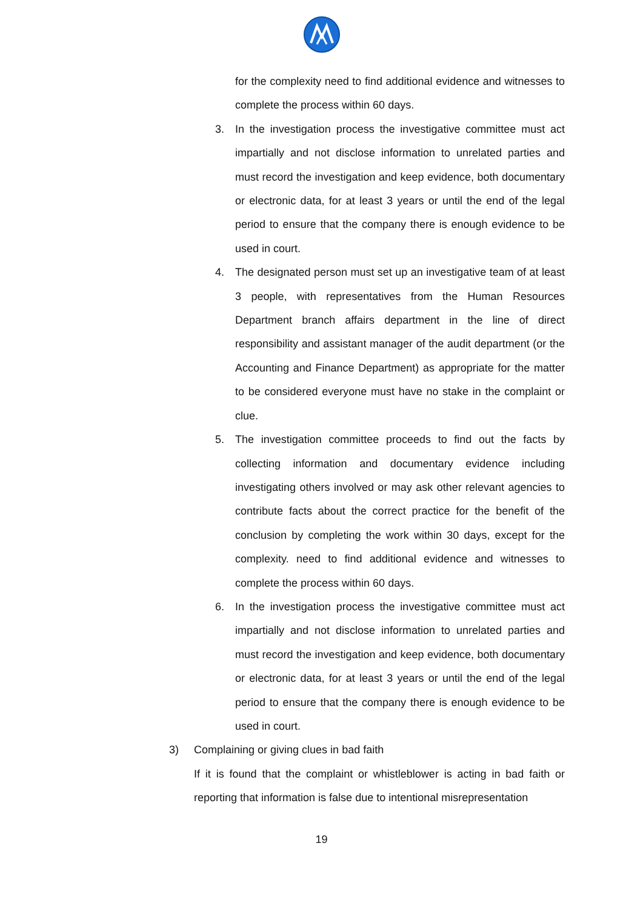for the complexity need to find additional evidence and witnesses to complete the process within 60 days.
3. In the investigation process the investigative committee must act impartially and not disclose information to unrelated parties and must record the investigation and keep evidence, both documentary or electronic data, for at least 3 years or until the end of the legal period to ensure that the company there is enough evidence to be used in court.
4. The designated person must set up an investigative team of at least 3 people, with representatives from the Human Resources Department branch affairs department in the line of direct responsibility and assistant manager of the audit department (or the Accounting and Finance Department) as appropriate for the matter to be considered everyone must have no stake in the complaint or clue.
5. The investigation committee proceeds to find out the facts by collecting information and documentary evidence including investigating others involved or may ask other relevant agencies to contribute facts about the correct practice for the benefit of the conclusion by completing the work within 30 days, except for the complexity. need to find additional evidence and witnesses to complete the process within 60 days.
6. In the investigation process the investigative committee must act impartially and not disclose information to unrelated parties and must record the investigation and keep evidence, both documentary or electronic data, for at least 3 years or until the end of the legal period to ensure that the company there is enough evidence to be used in court.
3) Complaining or giving clues in bad faith
If it is found that the complaint or whistleblower is acting in bad faith or reporting that information is false due to intentional misrepresentation
19